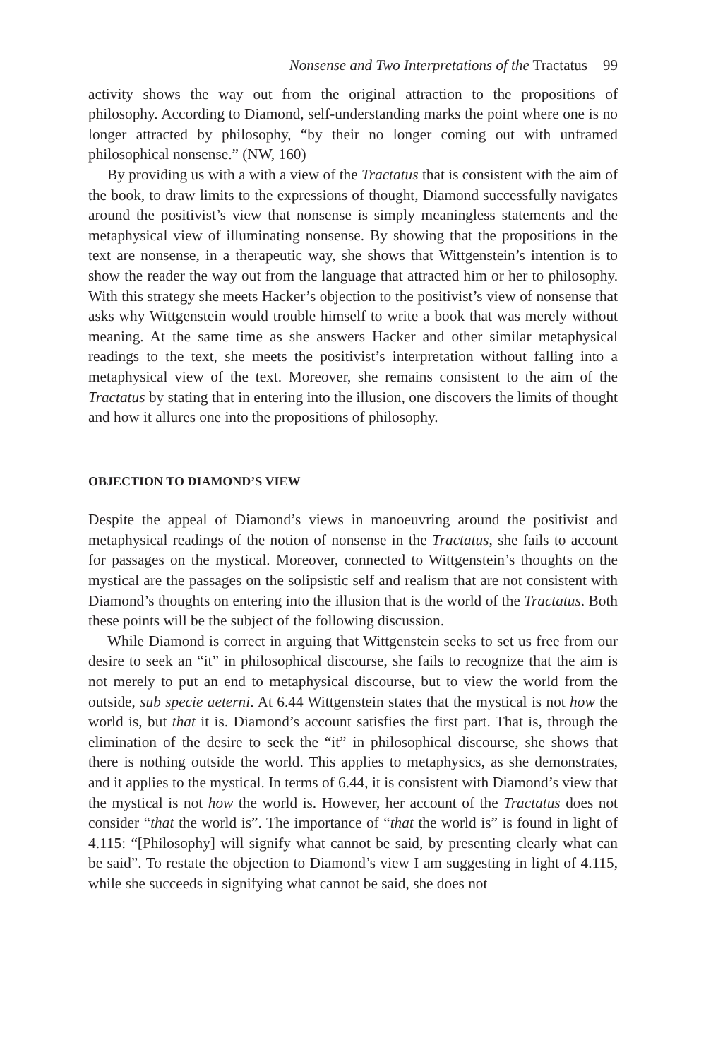Nonsense and Two Interpretations of the Tractatus 99
activity shows the way out from the original attraction to the propositions of philosophy. According to Diamond, self-understanding marks the point where one is no longer attracted by philosophy, “by their no longer coming out with unframed philosophical nonsense.” (NW, 160)
By providing us with a with a view of the Tractatus that is consistent with the aim of the book, to draw limits to the expressions of thought, Diamond successfully navigates around the positivist’s view that nonsense is simply meaningless statements and the metaphysical view of illuminating nonsense. By showing that the propositions in the text are nonsense, in a therapeutic way, she shows that Wittgenstein’s intention is to show the reader the way out from the language that attracted him or her to philosophy. With this strategy she meets Hacker’s objection to the positivist’s view of nonsense that asks why Wittgenstein would trouble himself to write a book that was merely without meaning. At the same time as she answers Hacker and other similar metaphysical readings to the text, she meets the positivist’s interpretation without falling into a metaphysical view of the text. Moreover, she remains consistent to the aim of the Tractatus by stating that in entering into the illusion, one discovers the limits of thought and how it allures one into the propositions of philosophy.
OBJECTION TO DIAMOND’S VIEW
Despite the appeal of Diamond’s views in manoeuvring around the positivist and metaphysical readings of the notion of nonsense in the Tractatus, she fails to account for passages on the mystical. Moreover, connected to Wittgenstein’s thoughts on the mystical are the passages on the solipsistic self and realism that are not consistent with Diamond’s thoughts on entering into the illusion that is the world of the Tractatus. Both these points will be the subject of the following discussion.
While Diamond is correct in arguing that Wittgenstein seeks to set us free from our desire to seek an “it” in philosophical discourse, she fails to recognize that the aim is not merely to put an end to metaphysical discourse, but to view the world from the outside, sub specie aeterni. At 6.44 Wittgenstein states that the mystical is not how the world is, but that it is. Diamond’s account satisfies the first part. That is, through the elimination of the desire to seek the “it” in philosophical discourse, she shows that there is nothing outside the world. This applies to metaphysics, as she demonstrates, and it applies to the mystical. In terms of 6.44, it is consistent with Diamond’s view that the mystical is not how the world is. However, her account of the Tractatus does not consider “that the world is”. The importance of “that the world is” is found in light of 4.115: “[Philosophy] will signify what cannot be said, by presenting clearly what can be said”. To restate the objection to Diamond’s view I am suggesting in light of 4.115, while she succeeds in signifying what cannot be said, she does not